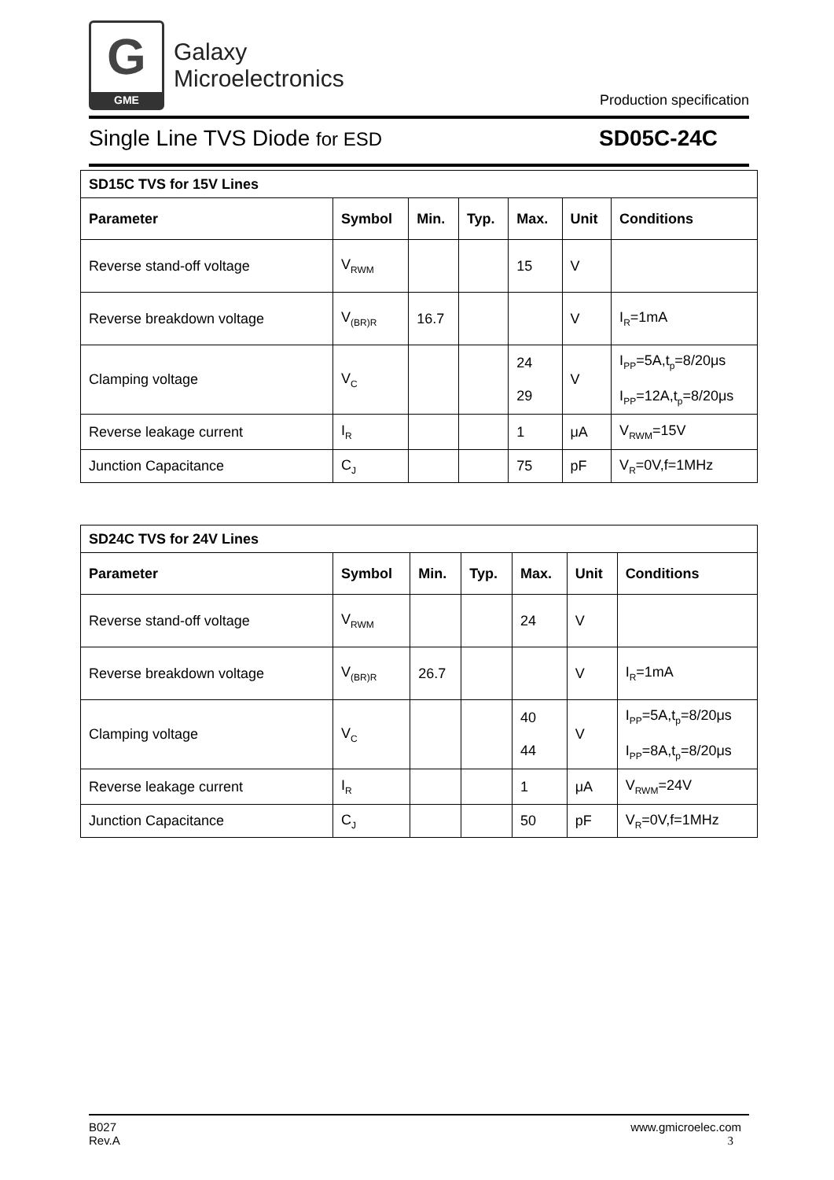G
GME
Galaxy
Microelectronics
Production specification
Single Line TVS Diode for ESD
SD05C-24C
| SD15C TVS for 15V Lines | | | | | | |
| --- | --- | --- | --- | --- | --- | --- |
| Parameter | Symbol | Min. | Typ. | Max. | Unit | Conditions |
| Reverse stand-off voltage | V<sub>RWM</sub> | | | 15 | V | |
| Reverse breakdown voltage | V<sub>(BR)R</sub> | 16.7 | | | V | I<sub>R</sub>=1mA |
| Clamping voltage | V<sub>C</sub> | | | 24 29 | V | I<sub>PP</sub>=5A,t<sub>p</sub>=8/20μs I<sub>PP</sub>=12A,t<sub>p</sub>=8/20μs |
| Reverse leakage current | I<sub>R</sub> | | | 1 | μA | V<sub>RWM</sub>=15V |
| Junction Capacitance | C<sub>J</sub> | | | 75 | pF | V<sub>R</sub>=0V,f=1MHz |
| SD24C TVS for 24V Lines | | | | | | |
| --- | --- | --- | --- | --- | --- | --- |
| Parameter | Symbol | Min. | Typ. | Max. | Unit | Conditions |
| Reverse stand-off voltage | V<sub>RWM</sub> | | | 24 | V | |
| Reverse breakdown voltage | V<sub>(BR)R</sub> | 26.7 | | | V | I<sub>R</sub>=1mA |
| Clamping voltage | V<sub>C</sub> | | | 40 44 | V | I<sub>PP</sub>=5A,t<sub>p</sub>=8/20μs I<sub>PP</sub>=8A,t<sub>p</sub>=8/20μs |
| Reverse leakage current | I<sub>R</sub> | | | 1 | μA | V<sub>RWM</sub>=24V |
| Junction Capacitance | C<sub>J</sub> | | | 50 | pF | V<sub>R</sub>=0V,f=1MHz |
B027
Rev.A
www.gmicroelec.com
3